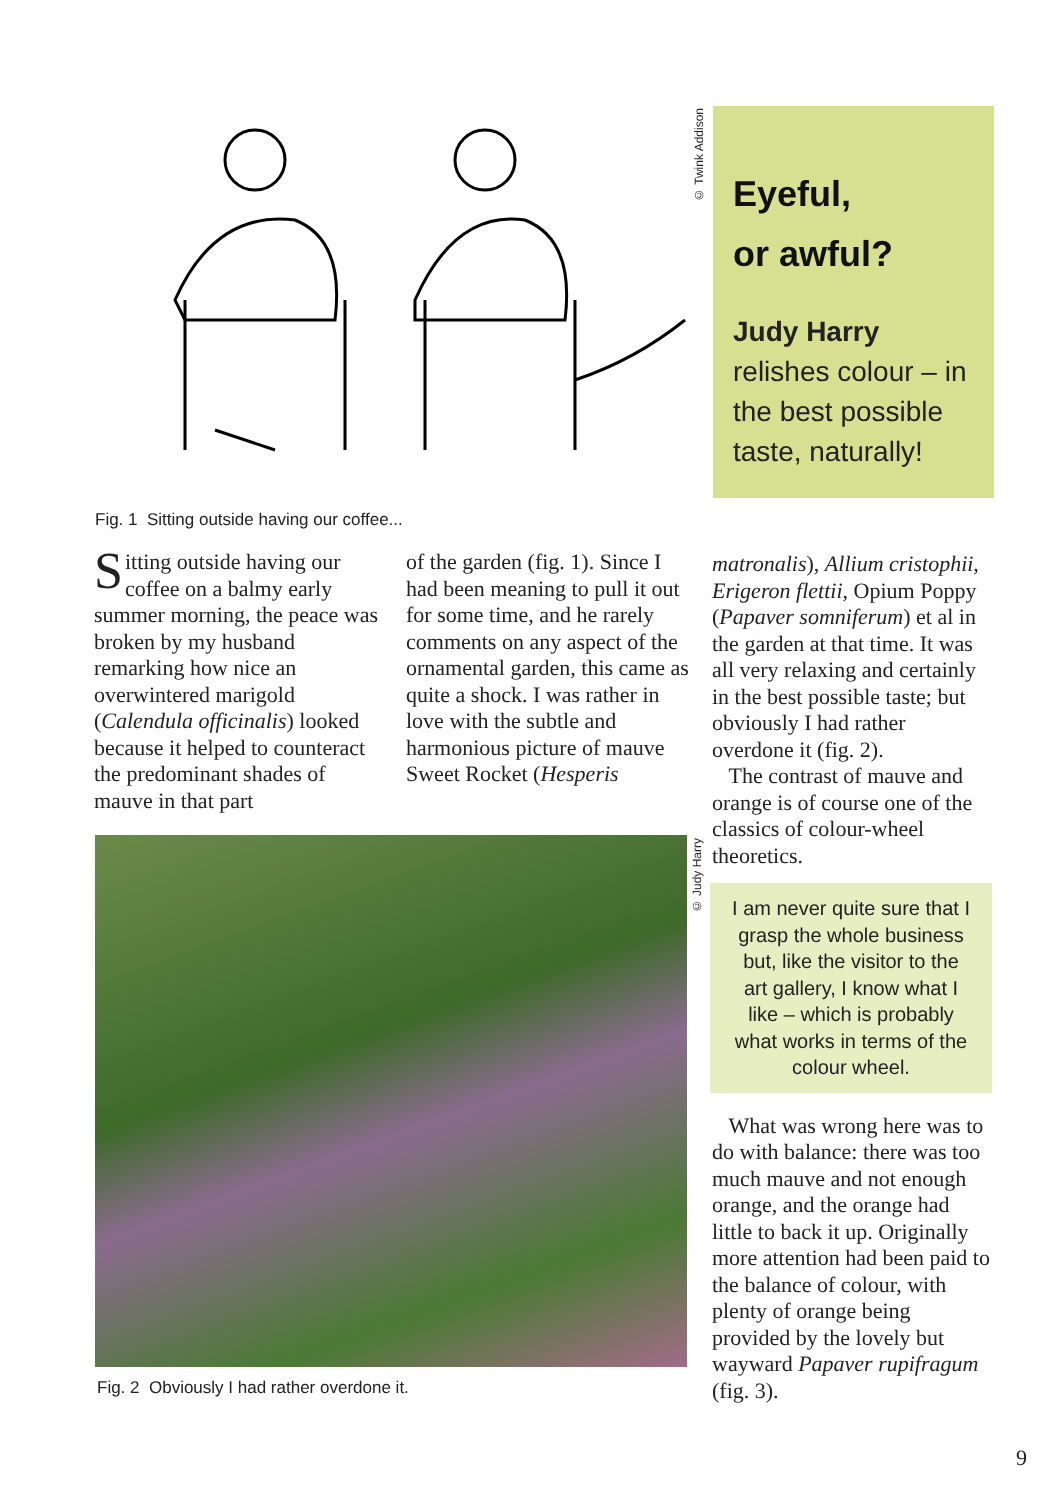© Twink Addison
Eyeful,
or awful?
Judy Harry
relishes colour – in the best possible taste, naturally!
Fig. 1 Sitting outside having our coffee...
Sitting outside having our coffee on a balmy early summer morning, the peace was broken by my husband remarking how nice an overwintered marigold (Calendula officinalis) looked because it helped to counteract the predominant shades of mauve in that part
of the garden (fig. 1). Since I had been meaning to pull it out for some time, and he rarely comments on any aspect of the ornamental garden, this came as quite a shock. I was rather in love with the subtle and harmonious picture of mauve Sweet Rocket (Hesperis
© Judy Harry
Fig. 2 Obviously I had rather overdone it.
matronalis), Allium cristophii, Erigeron flettii, Opium Poppy (Papaver somniferum) et al in the garden at that time. It was all very relaxing and certainly in the best possible taste; but obviously I had rather overdone it (fig. 2).
The contrast of mauve and orange is of course one of the classics of colour-wheel theoretics.
I am never quite sure that I grasp the whole business but, like the visitor to the art gallery, I know what I like – which is probably what works in terms of the colour wheel.
What was wrong here was to do with balance: there was too much mauve and not enough orange, and the orange had little to back it up. Originally more attention had been paid to the balance of colour, with plenty of orange being provided by the lovely but wayward Papaver rupifragum (fig. 3).
9